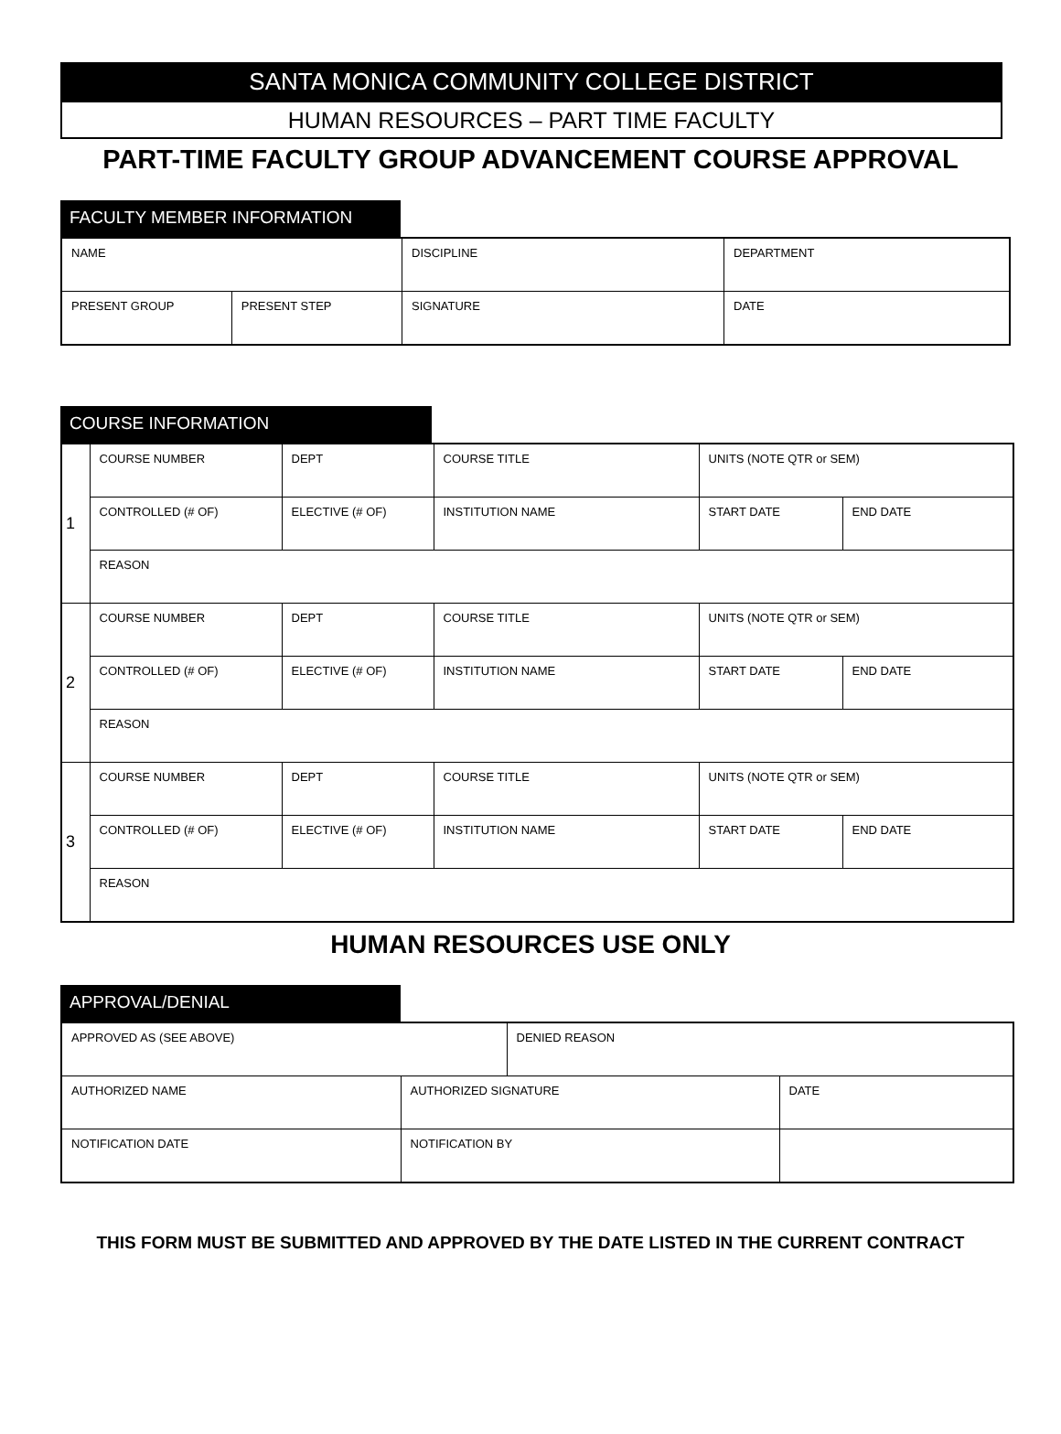SANTA MONICA COMMUNITY COLLEGE DISTRICT
HUMAN RESOURCES – PART TIME FACULTY
PART-TIME FACULTY GROUP ADVANCEMENT COURSE APPROVAL
FACULTY MEMBER INFORMATION
| NAME | | DISCIPLINE | DEPARTMENT |
| PRESENT GROUP | PRESENT STEP | SIGNATURE | DATE |
COURSE INFORMATION
| 1 | COURSE NUMBER | DEPT | COURSE TITLE | UNITS (NOTE QTR or SEM) | |
| | CONTROLLED (# OF) | ELECTIVE (# OF) | INSTITUTION NAME | START DATE | END DATE |
| | REASON | | | | |
| 2 | COURSE NUMBER | DEPT | COURSE TITLE | UNITS (NOTE QTR or SEM) | |
| | CONTROLLED (# OF) | ELECTIVE (# OF) | INSTITUTION NAME | START DATE | END DATE |
| | REASON | | | | |
| 3 | COURSE NUMBER | DEPT | COURSE TITLE | UNITS (NOTE QTR or SEM) | |
| | CONTROLLED (# OF) | ELECTIVE (# OF) | INSTITUTION NAME | START DATE | END DATE |
| | REASON | | | | |
HUMAN RESOURCES USE ONLY
APPROVAL/DENIAL
| APPROVED AS (SEE ABOVE) | | DENIED REASON | |
| AUTHORIZED NAME | AUTHORIZED SIGNATURE | | DATE |
| NOTIFICATION DATE | NOTIFICATION BY | | |
THIS FORM MUST BE SUBMITTED AND APPROVED BY THE DATE LISTED IN THE CURRENT CONTRACT